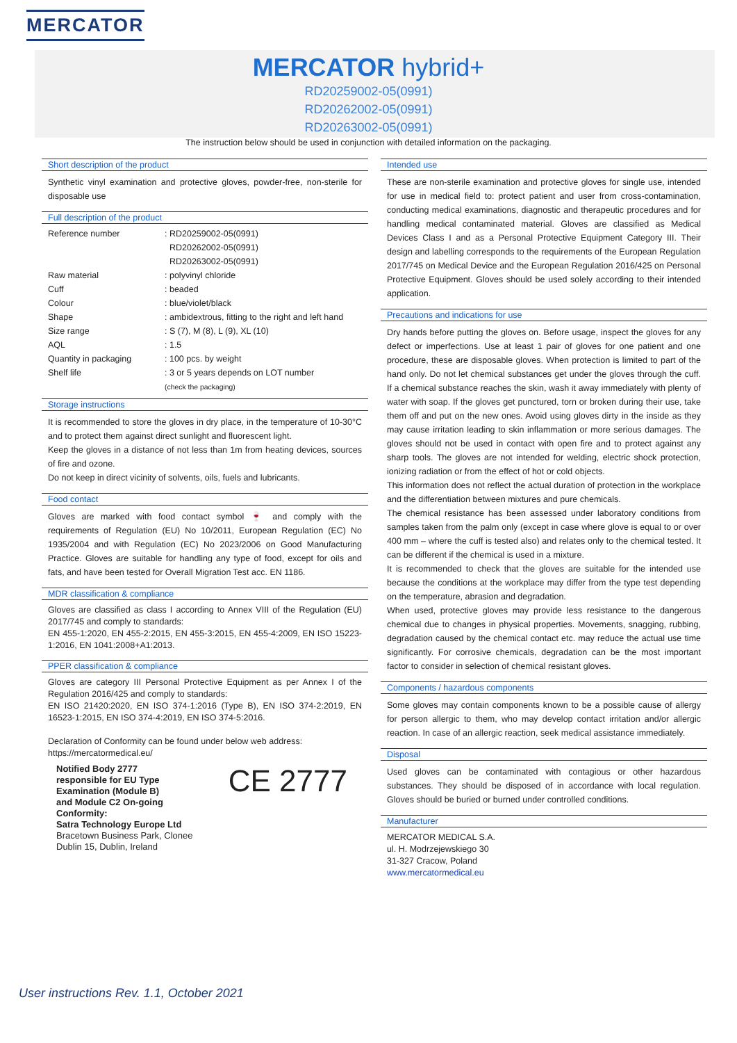MERCATOR
MERCATOR hybrid+
RD20259002-05(0991)
RD20262002-05(0991)
RD20263002-05(0991)
The instruction below should be used in conjunction with detailed information on the packaging.
Short description of the product
Synthetic vinyl examination and protective gloves, powder-free, non-sterile for disposable use
Full description of the product
| Reference number | : RD20259002-05(0991) RD20262002-05(0991) RD20263002-05(0991) |
| Raw material | : polyvinyl chloride |
| Cuff | : beaded |
| Colour | : blue/violet/black |
| Shape | : ambidextrous, fitting to the right and left hand |
| Size range | : S (7), M (8), L (9), XL (10) |
| AQL | : 1.5 |
| Quantity in packaging | : 100 pcs. by weight |
| Shelf life | : 3 or 5 years depends on LOT number (check the packaging) |
Storage instructions
It is recommended to store the gloves in dry place, in the temperature of 10-30°C and to protect them against direct sunlight and fluorescent light.
Keep the gloves in a distance of not less than 1m from heating devices, sources of fire and ozone.
Do not keep in direct vicinity of solvents, oils, fuels and lubricants.
Food contact
Gloves are marked with food contact symbol 🍷 and comply with the requirements of Regulation (EU) No 10/2011, European Regulation (EC) No 1935/2004 and with Regulation (EC) No 2023/2006 on Good Manufacturing Practice. Gloves are suitable for handling any type of food, except for oils and fats, and have been tested for Overall Migration Test acc. EN 1186.
MDR classification & compliance
Gloves are classified as class I according to Annex VIII of the Regulation (EU) 2017/745 and comply to standards:
EN 455-1:2020, EN 455-2:2015, EN 455-3:2015, EN 455-4:2009, EN ISO 15223-1:2016, EN 1041:2008+A1:2013.
PPER classification & compliance
Gloves are category III Personal Protective Equipment as per Annex I of the Regulation 2016/425 and comply to standards:
EN ISO 21420:2020, EN ISO 374-1:2016 (Type B), EN ISO 374-2:2019, EN 16523-1:2015, EN ISO 374-4:2019, EN ISO 374-5:2016.
Declaration of Conformity can be found under below web address:
https://mercatormedical.eu/
Notified Body 2777
responsible for EU Type
Examination (Module B)
and Module C2 On-going
Conformity:
Satra Technology Europe Ltd
Bracetown Business Park, Clonee
Dublin 15, Dublin, Ireland
CE 2777
Intended use
These are non-sterile examination and protective gloves for single use, intended for use in medical field to: protect patient and user from cross-contamination, conducting medical examinations, diagnostic and therapeutic procedures and for handling medical contaminated material. Gloves are classified as Medical Devices Class I and as a Personal Protective Equipment Category III. Their design and labelling corresponds to the requirements of the European Regulation 2017/745 on Medical Device and the European Regulation 2016/425 on Personal Protective Equipment. Gloves should be used solely according to their intended application.
Precautions and indications for use
Dry hands before putting the gloves on. Before usage, inspect the gloves for any defect or imperfections. Use at least 1 pair of gloves for one patient and one procedure, these are disposable gloves. When protection is limited to part of the hand only. Do not let chemical substances get under the gloves through the cuff. If a chemical substance reaches the skin, wash it away immediately with plenty of water with soap. If the gloves get punctured, torn or broken during their use, take them off and put on the new ones. Avoid using gloves dirty in the inside as they may cause irritation leading to skin inflammation or more serious damages. The gloves should not be used in contact with open fire and to protect against any sharp tools. The gloves are not intended for welding, electric shock protection, ionizing radiation or from the effect of hot or cold objects.
This information does not reflect the actual duration of protection in the workplace and the differentiation between mixtures and pure chemicals.
The chemical resistance has been assessed under laboratory conditions from samples taken from the palm only (except in case where glove is equal to or over 400 mm – where the cuff is tested also) and relates only to the chemical tested. It can be different if the chemical is used in a mixture.
It is recommended to check that the gloves are suitable for the intended use because the conditions at the workplace may differ from the type test depending on the temperature, abrasion and degradation.
When used, protective gloves may provide less resistance to the dangerous chemical due to changes in physical properties. Movements, snagging, rubbing, degradation caused by the chemical contact etc. may reduce the actual use time significantly. For corrosive chemicals, degradation can be the most important factor to consider in selection of chemical resistant gloves.
Components / hazardous components
Some gloves may contain components known to be a possible cause of allergy for person allergic to them, who may develop contact irritation and/or allergic reaction. In case of an allergic reaction, seek medical assistance immediately.
Disposal
Used gloves can be contaminated with contagious or other hazardous substances. They should be disposed of in accordance with local regulation. Gloves should be buried or burned under controlled conditions.
Manufacturer
MERCATOR MEDICAL S.A.
ul. H. Modrzejewskiego 30
31-327 Cracow, Poland
www.mercatormedical.eu
User instructions Rev. 1.1, October 2021